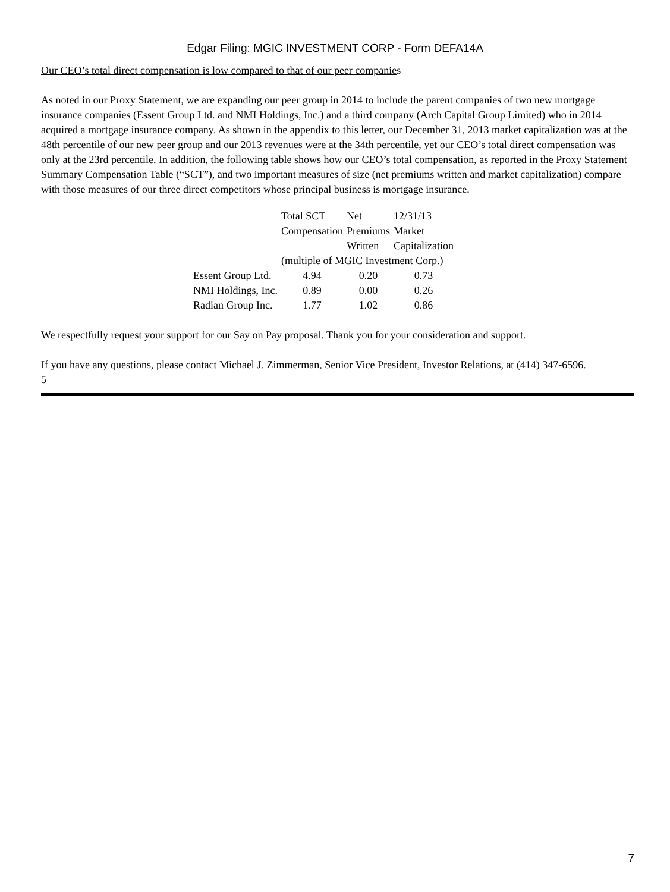Edgar Filing: MGIC INVESTMENT CORP - Form DEFA14A
Our CEO’s total direct compensation is low compared to that of our peer companies
As noted in our Proxy Statement, we are expanding our peer group in 2014 to include the parent companies of two new mortgage insurance companies (Essent Group Ltd. and NMI Holdings, Inc.) and a third company (Arch Capital Group Limited) who in 2014 acquired a mortgage insurance company. As shown in the appendix to this letter, our December 31, 2013 market capitalization was at the 48th percentile of our new peer group and our 2013 revenues were at the 34th percentile, yet our CEO’s total direct compensation was only at the 23rd percentile. In addition, the following table shows how our CEO’s total compensation, as reported in the Proxy Statement Summary Compensation Table (“SCT”), and two important measures of size (net premiums written and market capitalization) compare with those measures of our three direct competitors whose principal business is mortgage insurance.
| | Total SCT Compensation | Net Premiums Written | 12/31/13 Market Capitalization |
| --- | --- | --- | --- |
| | (multiple of MGIC Investment Corp.) | | |
| Essent Group Ltd. | 4.94 | 0.20 | 0.73 |
| NMI Holdings, Inc. | 0.89 | 0.00 | 0.26 |
| Radian Group Inc. | 1.77 | 1.02 | 0.86 |
We respectfully request your support for our Say on Pay proposal. Thank you for your consideration and support.
If you have any questions, please contact Michael J. Zimmerman, Senior Vice President, Investor Relations, at (414) 347-6596.
5
7